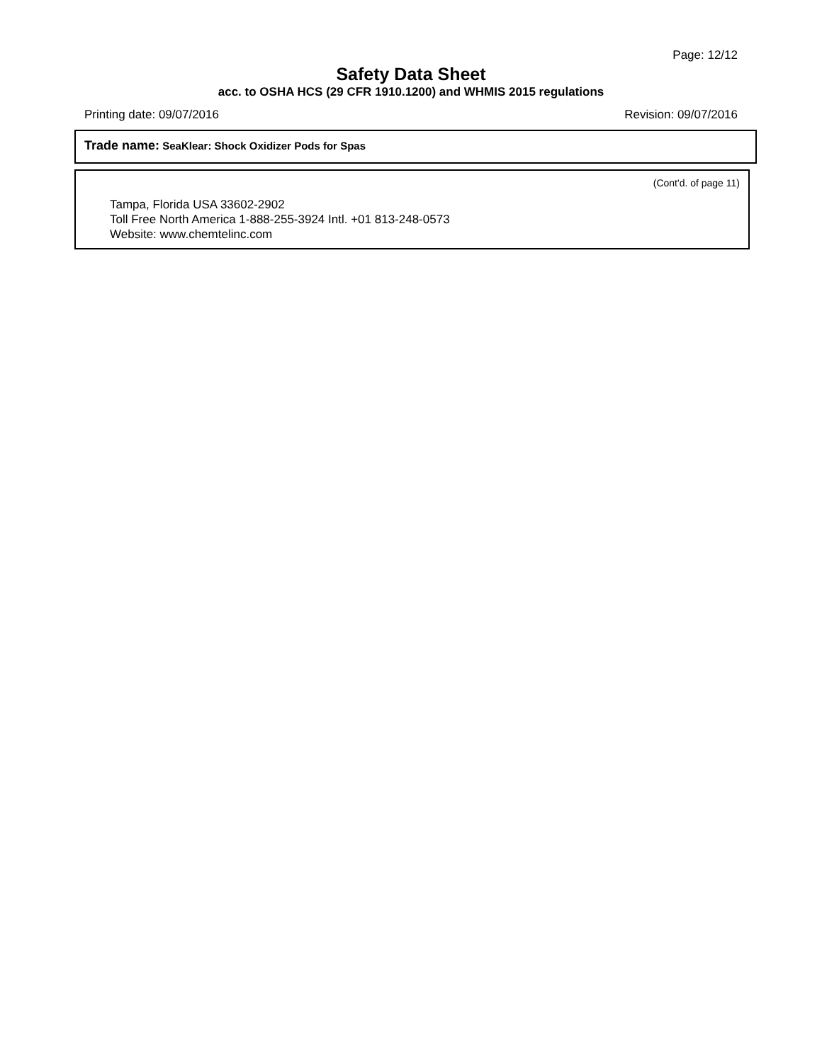Page: 12/12
Safety Data Sheet
acc. to OSHA HCS (29 CFR 1910.1200) and WHMIS 2015 regulations
Printing date: 09/07/2016 Revision: 09/07/2016
Trade name: SeaKlear: Shock Oxidizer Pods for Spas
(Cont'd. of page 11)
Tampa, Florida USA 33602-2902
Toll Free North America 1-888-255-3924 Intl. +01 813-248-0573
Website: www.chemtelinc.com